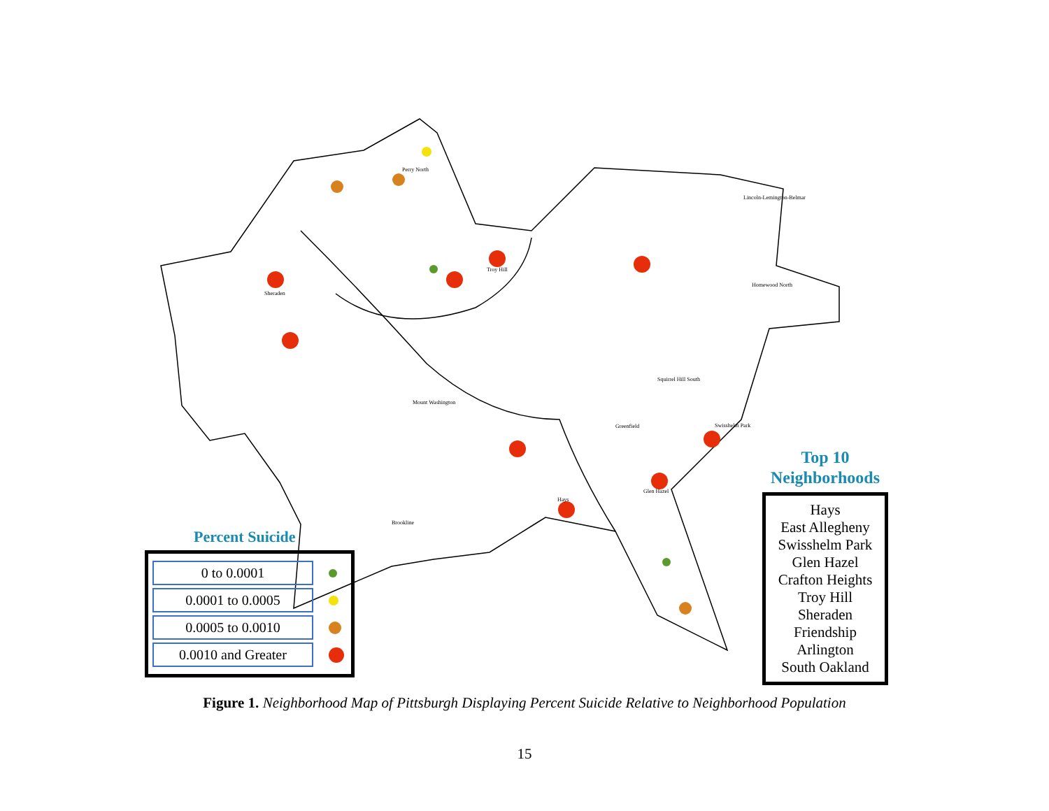Perry North
Sheraden
Troy Hill
Lincoln-Lemington-Belmar
Homewood North
Hays
Glen Hazel
Swisshelm Park
Greenfield
Mount Washington
Brookline
Squirrel Hill South
Percent Suicide
0 to 0.0001
0.0001 to 0.0005
0.0005 to 0.0010
0.0010 and Greater
Top 10
Neighborhoods
Hays
East Allegheny
Swisshelm Park
Glen Hazel
Crafton Heights
Troy Hill
Sheraden
Friendship
Arlington
South Oakland
Figure 1. Neighborhood Map of Pittsburgh Displaying Percent Suicide Relative to Neighborhood Population
15